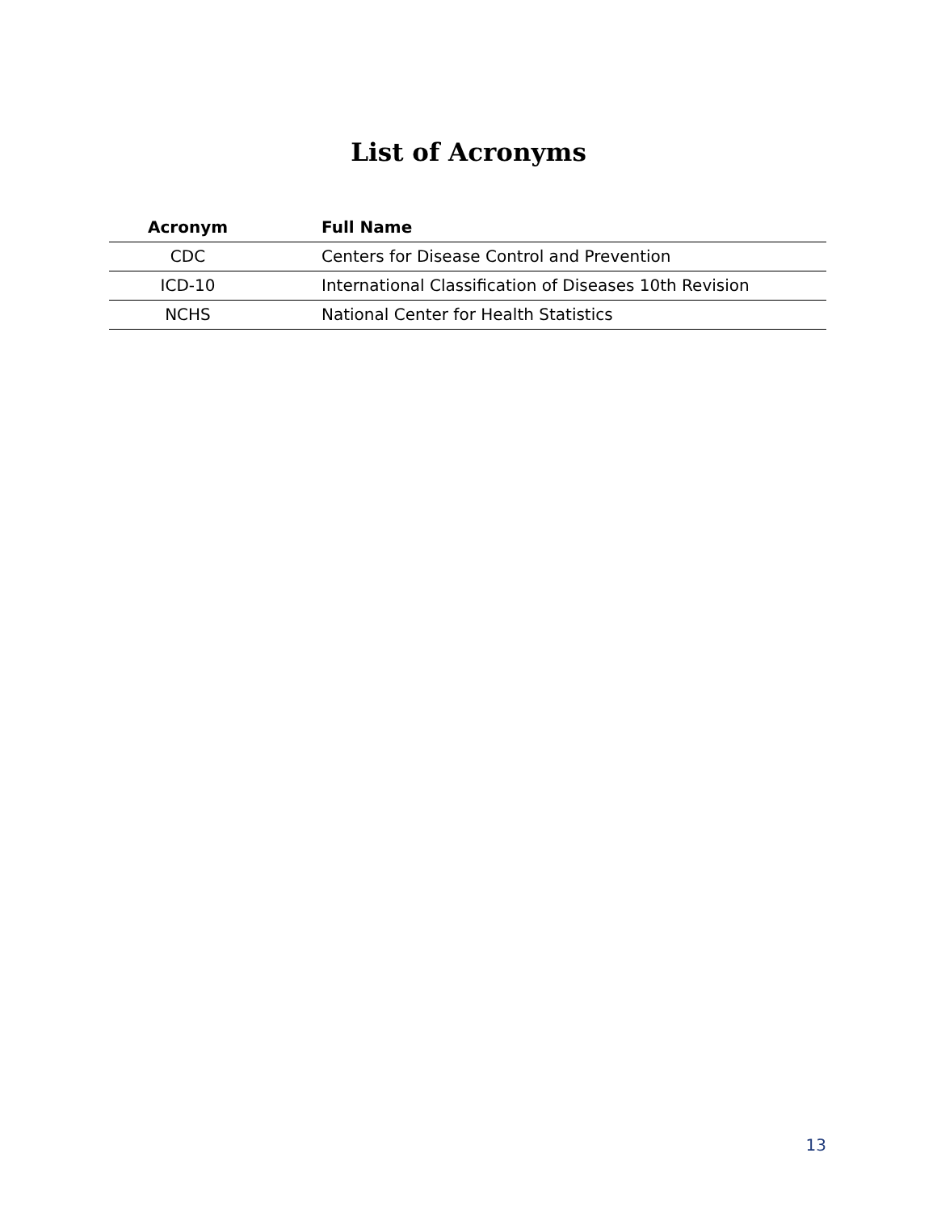List of Acronyms
| Acronym | Full Name |
| --- | --- |
| CDC | Centers for Disease Control and Prevention |
| ICD-10 | International Classification of Diseases 10th Revision |
| NCHS | National Center for Health Statistics |
13